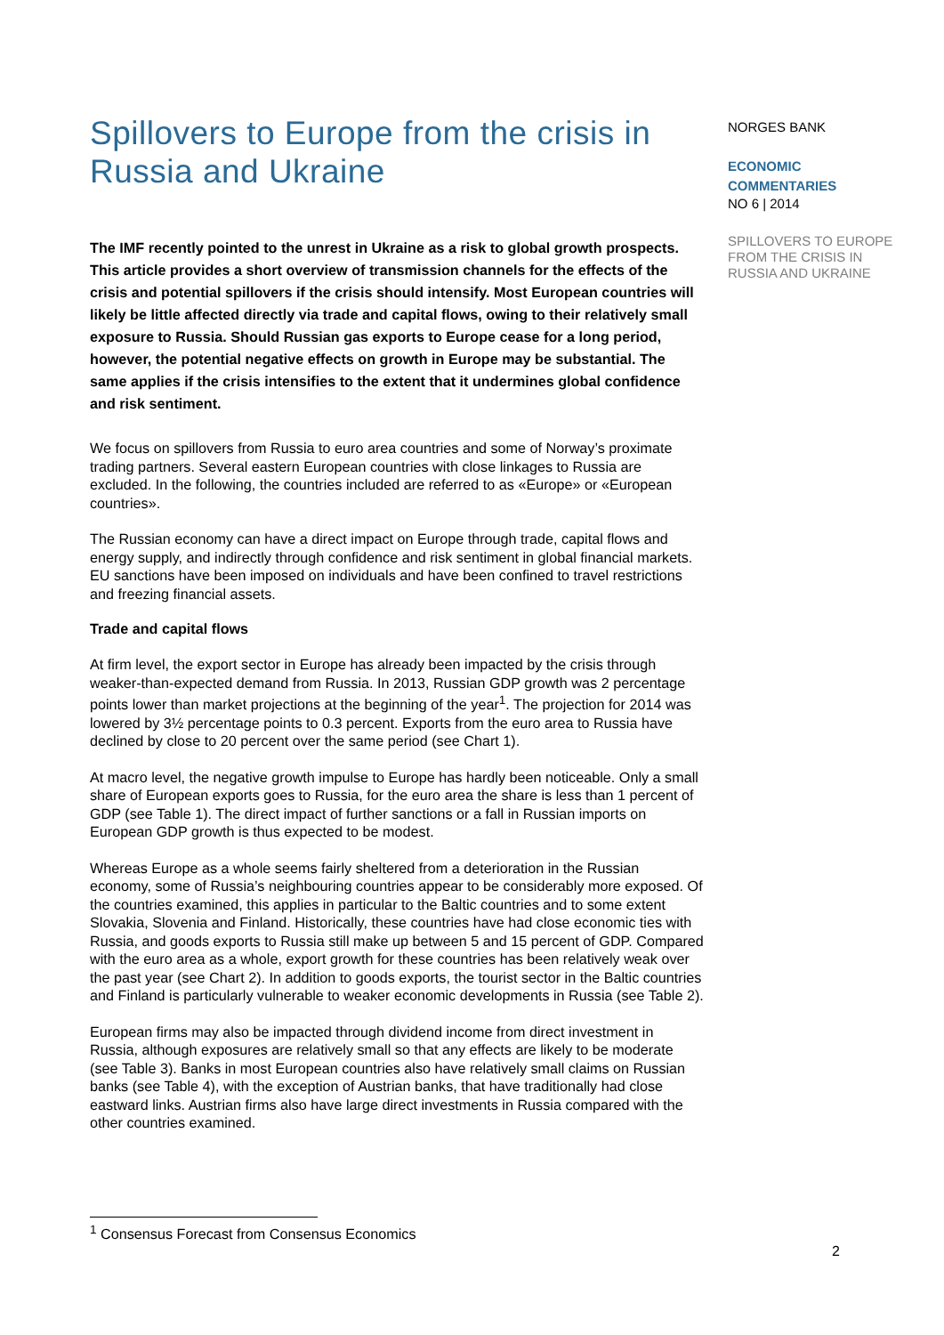Spillovers to Europe from the crisis in Russia and Ukraine
The IMF recently pointed to the unrest in Ukraine as a risk to global growth prospects. This article provides a short overview of transmission channels for the effects of the crisis and potential spillovers if the crisis should intensify. Most European countries will likely be little affected directly via trade and capital flows, owing to their relatively small exposure to Russia. Should Russian gas exports to Europe cease for a long period, however, the potential negative effects on growth in Europe may be substantial. The same applies if the crisis intensifies to the extent that it undermines global confidence and risk sentiment.
We focus on spillovers from Russia to euro area countries and some of Norway’s proximate trading partners. Several eastern European countries with close linkages to Russia are excluded. In the following, the countries included are referred to as «Europe» or «European countries».
The Russian economy can have a direct impact on Europe through trade, capital flows and energy supply, and indirectly through confidence and risk sentiment in global financial markets. EU sanctions have been imposed on individuals and have been confined to travel restrictions and freezing financial assets.
Trade and capital flows
At firm level, the export sector in Europe has already been impacted by the crisis through weaker-than-expected demand from Russia. In 2013, Russian GDP growth was 2 percentage points lower than market projections at the beginning of the year<sup>1</sup>. The projection for 2014 was lowered by 3½ percentage points to 0.3 percent. Exports from the euro area to Russia have declined by close to 20 percent over the same period (see Chart 1).
At macro level, the negative growth impulse to Europe has hardly been noticeable. Only a small share of European exports goes to Russia, for the euro area the share is less than 1 percent of GDP (see Table 1). The direct impact of further sanctions or a fall in Russian imports on European GDP growth is thus expected to be modest.
Whereas Europe as a whole seems fairly sheltered from a deterioration in the Russian economy, some of Russia’s neighbouring countries appear to be considerably more exposed. Of the countries examined, this applies in particular to the Baltic countries and to some extent Slovakia, Slovenia and Finland. Historically, these countries have had close economic ties with Russia, and goods exports to Russia still make up between 5 and 15 percent of GDP. Compared with the euro area as a whole, export growth for these countries has been relatively weak over the past year (see Chart 2). In addition to goods exports, the tourist sector in the Baltic countries and Finland is particularly vulnerable to weaker economic developments in Russia (see Table 2).
European firms may also be impacted through dividend income from direct investment in Russia, although exposures are relatively small so that any effects are likely to be moderate (see Table 3). Banks in most European countries also have relatively small claims on Russian banks (see Table 4), with the exception of Austrian banks, that have traditionally had close eastward links. Austrian firms also have large direct investments in Russia compared with the other countries examined.
NORGES BANK
ECONOMIC
COMMENTARIES
NO 6 | 2014
SPILLOVERS TO EUROPE FROM THE CRISIS IN RUSSIA AND UKRAINE
<sup>1</sup> Consensus Forecast from Consensus Economics
2